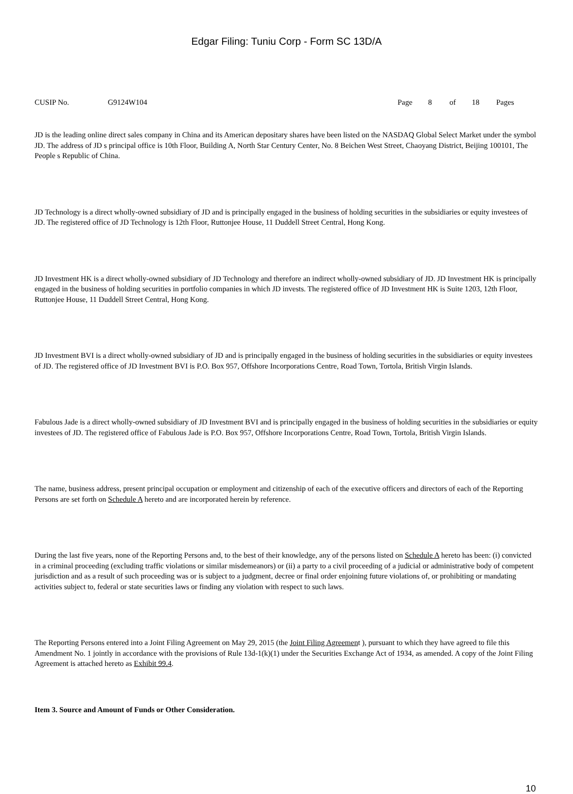Edgar Filing: Tuniu Corp - Form SC 13D/A
CUSIP No. G9124W104 Page 8 of 18 Pages
JD is the leading online direct sales company in China and its American depositary shares have been listed on the NASDAQ Global Select Market under the symbol JD. The address of JD s principal office is 10th Floor, Building A, North Star Century Center, No. 8 Beichen West Street, Chaoyang District, Beijing 100101, The People s Republic of China.
JD Technology is a direct wholly-owned subsidiary of JD and is principally engaged in the business of holding securities in the subsidiaries or equity investees of JD. The registered office of JD Technology is 12th Floor, Ruttonjee House, 11 Duddell Street Central, Hong Kong.
JD Investment HK is a direct wholly-owned subsidiary of JD Technology and therefore an indirect wholly-owned subsidiary of JD. JD Investment HK is principally engaged in the business of holding securities in portfolio companies in which JD invests. The registered office of JD Investment HK is Suite 1203, 12th Floor, Ruttonjee House, 11 Duddell Street Central, Hong Kong.
JD Investment BVI is a direct wholly-owned subsidiary of JD and is principally engaged in the business of holding securities in the subsidiaries or equity investees of JD. The registered office of JD Investment BVI is P.O. Box 957, Offshore Incorporations Centre, Road Town, Tortola, British Virgin Islands.
Fabulous Jade is a direct wholly-owned subsidiary of JD Investment BVI and is principally engaged in the business of holding securities in the subsidiaries or equity investees of JD. The registered office of Fabulous Jade is P.O. Box 957, Offshore Incorporations Centre, Road Town, Tortola, British Virgin Islands.
The name, business address, present principal occupation or employment and citizenship of each of the executive officers and directors of each of the Reporting Persons are set forth on Schedule A hereto and are incorporated herein by reference.
During the last five years, none of the Reporting Persons and, to the best of their knowledge, any of the persons listed on Schedule A hereto has been: (i) convicted in a criminal proceeding (excluding traffic violations or similar misdemeanors) or (ii) a party to a civil proceeding of a judicial or administrative body of competent jurisdiction and as a result of such proceeding was or is subject to a judgment, decree or final order enjoining future violations of, or prohibiting or mandating activities subject to, federal or state securities laws or finding any violation with respect to such laws.
The Reporting Persons entered into a Joint Filing Agreement on May 29, 2015 (the Joint Filing Agreement ), pursuant to which they have agreed to file this Amendment No. 1 jointly in accordance with the provisions of Rule 13d-1(k)(1) under the Securities Exchange Act of 1934, as amended. A copy of the Joint Filing Agreement is attached hereto as Exhibit 99.4.
Item 3. Source and Amount of Funds or Other Consideration.
10